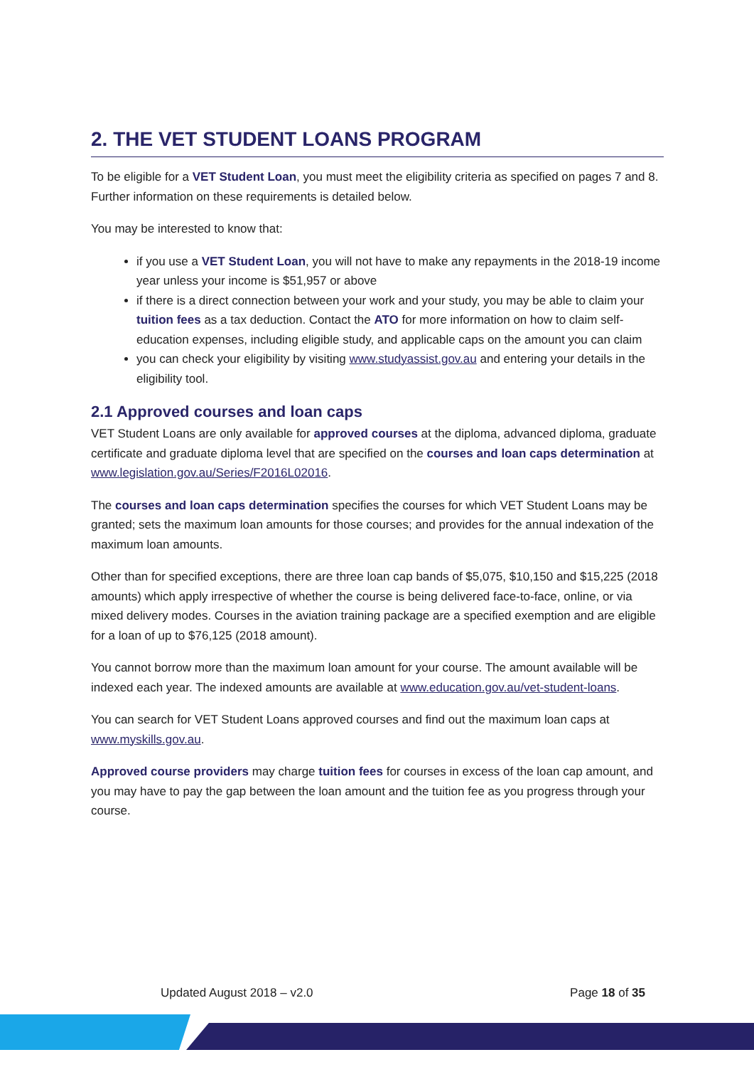2. THE VET STUDENT LOANS PROGRAM
To be eligible for a VET Student Loan, you must meet the eligibility criteria as specified on pages 7 and 8. Further information on these requirements is detailed below.
You may be interested to know that:
if you use a VET Student Loan, you will not have to make any repayments in the 2018-19 income year unless your income is $51,957 or above
if there is a direct connection between your work and your study, you may be able to claim your tuition fees as a tax deduction. Contact the ATO for more information on how to claim self-education expenses, including eligible study, and applicable caps on the amount you can claim
you can check your eligibility by visiting www.studyassist.gov.au and entering your details in the eligibility tool.
2.1 Approved courses and loan caps
VET Student Loans are only available for approved courses at the diploma, advanced diploma, graduate certificate and graduate diploma level that are specified on the courses and loan caps determination at www.legislation.gov.au/Series/F2016L02016.
The courses and loan caps determination specifies the courses for which VET Student Loans may be granted; sets the maximum loan amounts for those courses; and provides for the annual indexation of the maximum loan amounts.
Other than for specified exceptions, there are three loan cap bands of $5,075, $10,150 and $15,225 (2018 amounts) which apply irrespective of whether the course is being delivered face-to-face, online, or via mixed delivery modes. Courses in the aviation training package are a specified exemption and are eligible for a loan of up to $76,125 (2018 amount).
You cannot borrow more than the maximum loan amount for your course. The amount available will be indexed each year. The indexed amounts are available at www.education.gov.au/vet-student-loans.
You can search for VET Student Loans approved courses and find out the maximum loan caps at www.myskills.gov.au.
Approved course providers may charge tuition fees for courses in excess of the loan cap amount, and you may have to pay the gap between the loan amount and the tuition fee as you progress through your course.
Updated August 2018 – v2.0 Page 18 of 35